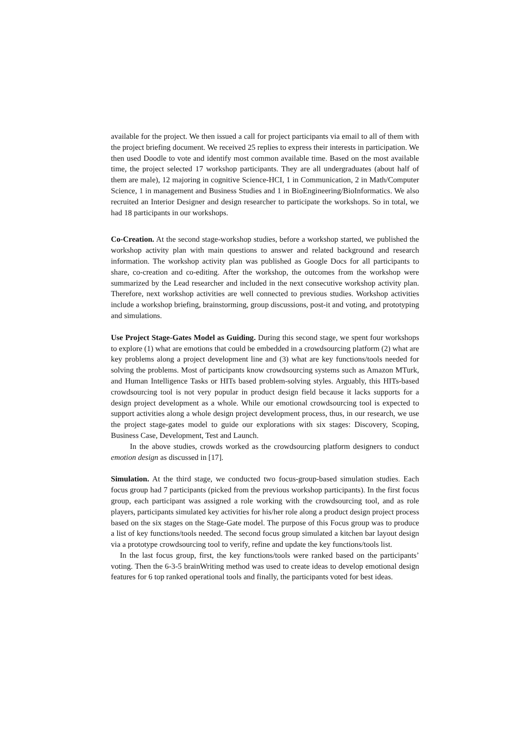available for the project. We then issued a call for project participants via email to all of them with the project briefing document. We received 25 replies to express their interests in participation. We then used Doodle to vote and identify most common available time. Based on the most available time, the project selected 17 workshop participants. They are all undergraduates (about half of them are male), 12 majoring in cognitive Science-HCI, 1 in Communication, 2 in Math/Computer Science, 1 in management and Business Studies and 1 in BioEngineering/BioInformatics. We also recruited an Interior Designer and design researcher to participate the workshops. So in total, we had 18 participants in our workshops.
Co-Creation. At the second stage-workshop studies, before a workshop started, we published the workshop activity plan with main questions to answer and related background and research information. The workshop activity plan was published as Google Docs for all participants to share, co-creation and co-editing. After the workshop, the outcomes from the workshop were summarized by the Lead researcher and included in the next consecutive workshop activity plan. Therefore, next workshop activities are well connected to previous studies. Workshop activities include a workshop briefing, brainstorming, group discussions, post-it and voting, and prototyping and simulations.
Use Project Stage-Gates Model as Guiding. During this second stage, we spent four workshops to explore (1) what are emotions that could be embedded in a crowdsourcing platform (2) what are key problems along a project development line and (3) what are key functions/tools needed for solving the problems. Most of participants know crowdsourcing systems such as Amazon MTurk, and Human Intelligence Tasks or HITs based problem-solving styles. Arguably, this HITs-based crowdsourcing tool is not very popular in product design field because it lacks supports for a design project development as a whole. While our emotional crowdsourcing tool is expected to support activities along a whole design project development process, thus, in our research, we use the project stage-gates model to guide our explorations with six stages: Discovery, Scoping, Business Case, Development, Test and Launch.
In the above studies, crowds worked as the crowdsourcing platform designers to conduct emotion design as discussed in [17].
Simulation. At the third stage, we conducted two focus-group-based simulation studies. Each focus group had 7 participants (picked from the previous workshop participants). In the first focus group, each participant was assigned a role working with the crowdsourcing tool, and as role players, participants simulated key activities for his/her role along a product design project process based on the six stages on the Stage-Gate model. The purpose of this Focus group was to produce a list of key functions/tools needed. The second focus group simulated a kitchen bar layout design via a prototype crowdsourcing tool to verify, refine and update the key functions/tools list.
In the last focus group, first, the key functions/tools were ranked based on the participants’ voting. Then the 6-3-5 brainWriting method was used to create ideas to develop emotional design features for 6 top ranked operational tools and finally, the participants voted for best ideas.